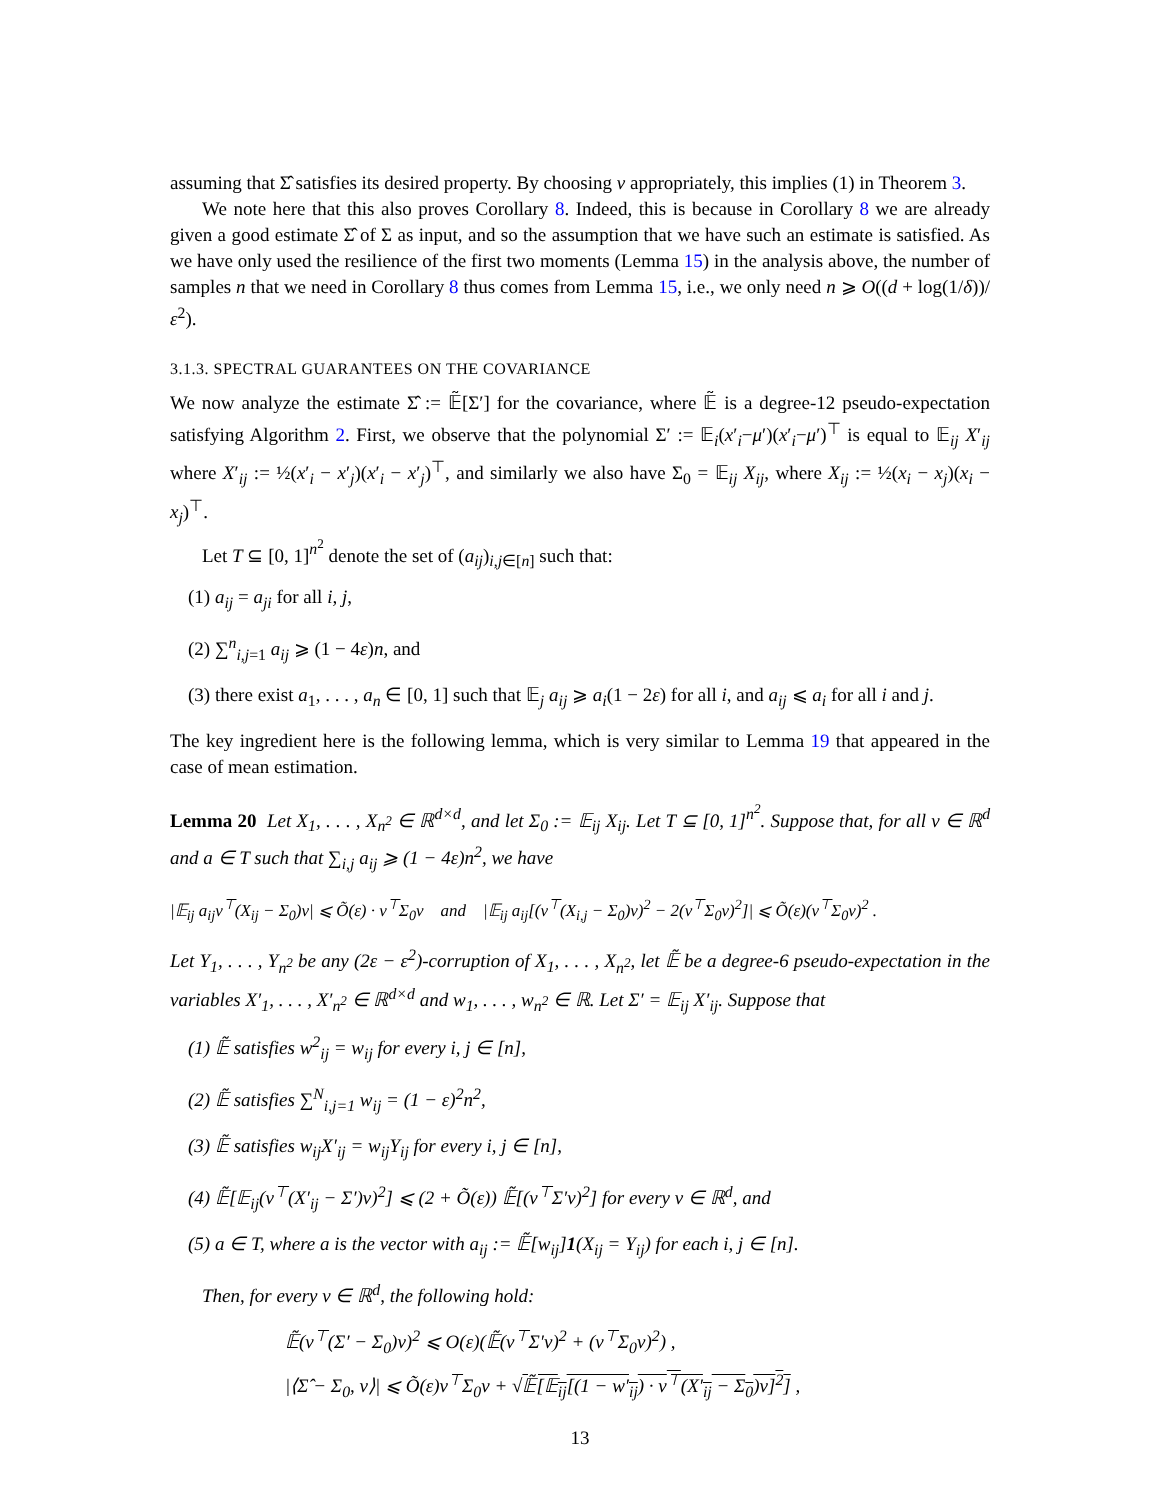assuming that Σ̂ satisfies its desired property. By choosing v appropriately, this implies (1) in Theorem 3.
We note here that this also proves Corollary 8. Indeed, this is because in Corollary 8 we are already given a good estimate Σ̂ of Σ as input, and so the assumption that we have such an estimate is satisfied. As we have only used the resilience of the first two moments (Lemma 15) in the analysis above, the number of samples n that we need in Corollary 8 thus comes from Lemma 15, i.e., we only need n ⩾ O((d + log(1/δ))/ε<sup>2</sup>).
3.1.3. SPECTRAL GUARANTEES ON THE COVARIANCE
We now analyze the estimate Σ̂ := 𝔼̃[Σ′] for the covariance, where 𝔼̃ is a degree-12 pseudo-expectation satisfying Algorithm 2. First, we observe that the polynomial Σ′ := 𝔼<sub>i</sub>(x′<sub>i</sub>−μ′)(x′<sub>i</sub>−μ′)<sup>⊤</sup> is equal to 𝔼<sub>ij</sub> X′<sub>ij</sub> where X′<sub>ij</sub> := ½(x′<sub>i</sub> − x′<sub>j</sub>)(x′<sub>i</sub> − x′<sub>j</sub>)<sup>⊤</sup>, and similarly we also have Σ<sub>0</sub> = 𝔼<sub>ij</sub> X<sub>ij</sub>, where X<sub>ij</sub> := ½(x<sub>i</sub> − x<sub>j</sub>)(x<sub>i</sub> − x<sub>j</sub>)<sup>⊤</sup>.
Let T ⊆ [0, 1]<sup>n<sup>2</sup></sup> denote the set of (a<sub>ij</sub>)<sub>i,j∈[n]</sub> such that:
(1) a<sub>ij</sub> = a<sub>ji</sub> for all i, j,
(2) ∑<sup>n</sup><sub>i,j=1</sub> a<sub>ij</sub> ⩾ (1 − 4ε)n, and
(3) there exist a<sub>1</sub>, . . . , a<sub>n</sub> ∈ [0, 1] such that 𝔼<sub>j</sub> a<sub>ij</sub> ⩾ a<sub>i</sub>(1 − 2ε) for all i, and a<sub>ij</sub> ⩽ a<sub>i</sub> for all i and j.
The key ingredient here is the following lemma, which is very similar to Lemma 19 that appeared in the case of mean estimation.
Lemma 20 Let X<sub>1</sub>, . . . , X<sub>n<sup>2</sup></sub> ∈ ℝ<sup>d×d</sup>, and let Σ<sub>0</sub> := 𝔼<sub>ij</sub> X<sub>ij</sub>. Let T ⊆ [0, 1]<sup>n<sup>2</sup></sup>. Suppose that, for all v ∈ ℝ<sup>d</sup> and a ∈ T such that ∑<sub>i,j</sub> a<sub>ij</sub> ⩾ (1 − 4ε)n<sup>2</sup>, we have
|𝔼<sub>ij</sub> a<sub>ij</sub>v<sup>⊤</sup>(X<sub>ij</sub> − Σ<sub>0</sub>)v| ⩽ Õ(ε) · v<sup>⊤</sup>Σ<sub>0</sub>v and |𝔼<sub>ij</sub> a<sub>ij</sub>[(v<sup>⊤</sup>(X<sub>i,j</sub> − Σ<sub>0</sub>)v)<sup>2</sup> − 2(v<sup>⊤</sup>Σ<sub>0</sub>v)<sup>2</sup>]| ⩽ Õ(ε)(v<sup>⊤</sup>Σ<sub>0</sub>v)<sup>2</sup> .
Let Y<sub>1</sub>, . . . , Y<sub>n<sup>2</sup></sub> be any (2ε − ε<sup>2</sup>)-corruption of X<sub>1</sub>, . . . , X<sub>n<sup>2</sup></sub>, let 𝔼̃ be a degree-6 pseudo-expectation in the variables X′<sub>1</sub>, . . . , X′<sub>n<sup>2</sup></sub> ∈ ℝ<sup>d×d</sup> and w<sub>1</sub>, . . . , w<sub>n<sup>2</sup></sub> ∈ ℝ. Let Σ′ = 𝔼<sub>ij</sub> X′<sub>ij</sub>. Suppose that
(1) 𝔼̃ satisfies w<sup>2</sup><sub>ij</sub> = w<sub>ij</sub> for every i, j ∈ [n],
(2) 𝔼̃ satisfies ∑<sup>N</sup><sub>i,j=1</sub> w<sub>ij</sub> = (1 − ε)<sup>2</sup>n<sup>2</sup>,
(3) 𝔼̃ satisfies w<sub>ij</sub>X′<sub>ij</sub> = w<sub>ij</sub>Y<sub>ij</sub> for every i, j ∈ [n],
(4) 𝔼̃[𝔼<sub>ij</sub>(v<sup>⊤</sup>(X′<sub>ij</sub> − Σ′)v)<sup>2</sup>] ⩽ (2 + Õ(ε)) 𝔼̃[(v<sup>⊤</sup>Σ′v)<sup>2</sup>] for every v ∈ ℝ<sup>d</sup>, and
(5) a ∈ T, where a is the vector with a<sub>ij</sub> := 𝔼̃[w<sub>ij</sub>]1(X<sub>ij</sub> = Y<sub>ij</sub>) for each i, j ∈ [n].
Then, for every v ∈ ℝ<sup>d</sup>, the following hold:
𝔼̃(v<sup>⊤</sup>(Σ′ − Σ<sub>0</sub>)v)<sup>2</sup> ⩽ O(ε)(𝔼̃(v<sup>⊤</sup>Σ′v)<sup>2</sup> + (v<sup>⊤</sup>Σ<sub>0</sub>v)<sup>2</sup>) ,
|⟨Σ̂ − Σ<sub>0</sub>, v⟩| ⩽ Õ(ε)v<sup>⊤</sup>Σ<sub>0</sub>v + √𝔼̃[𝔼<sub>ij</sub>[(1 − w′<sub>ij</sub>) · v<sup>⊤</sup>(X′<sub>ij</sub> − Σ<sub>0</sub>)v]<sup>2</sup>] ,
13